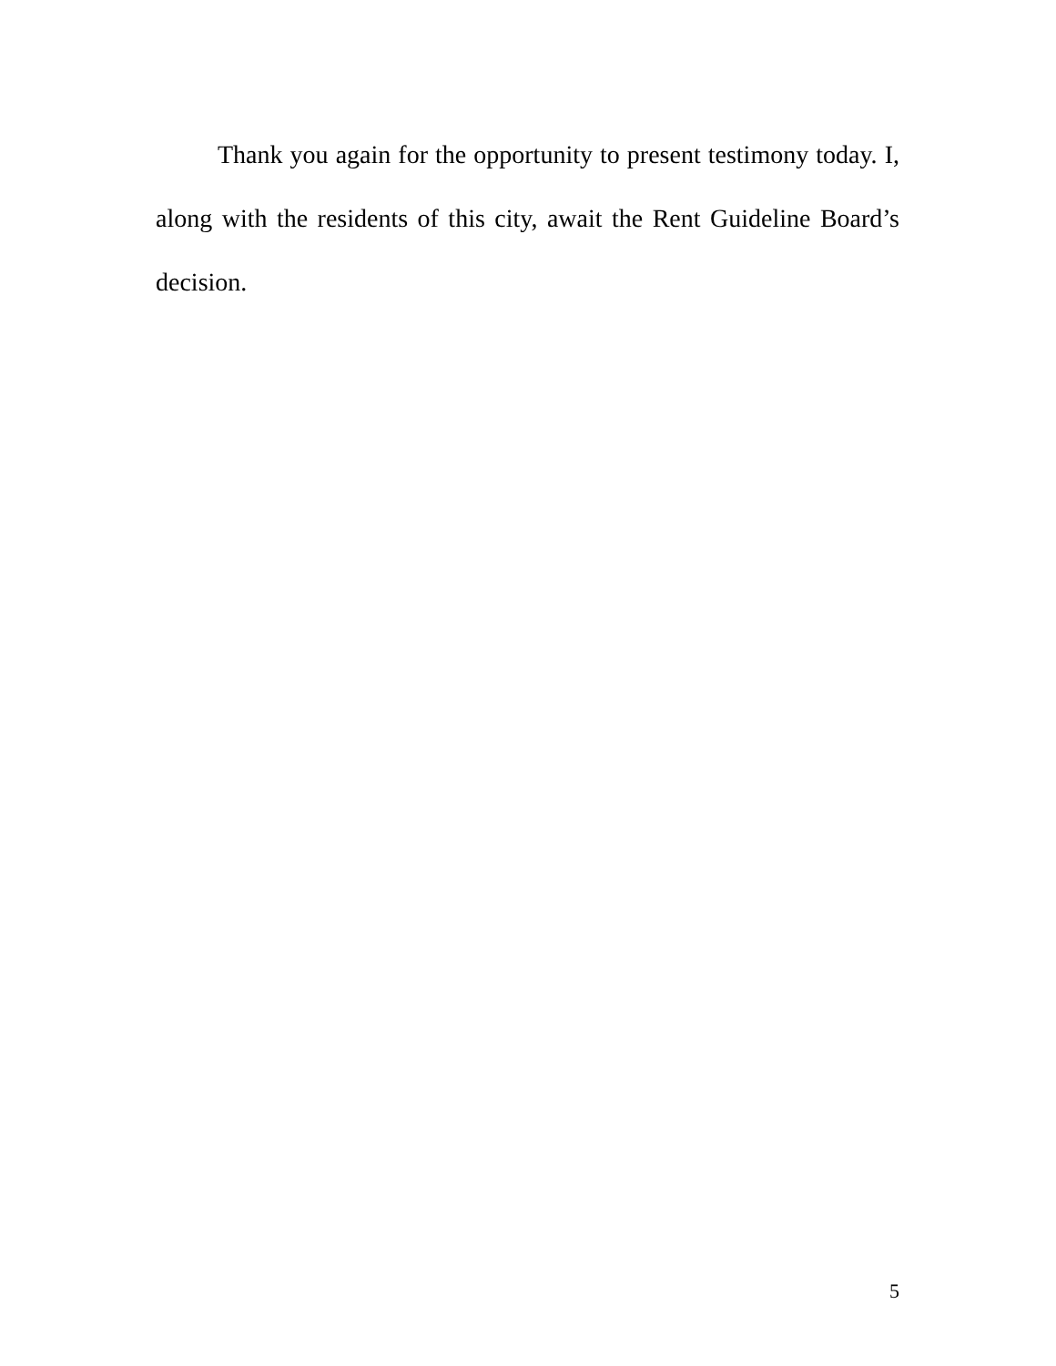Thank you again for the opportunity to present testimony today. I, along with the residents of this city, await the Rent Guideline Board’s decision.
5